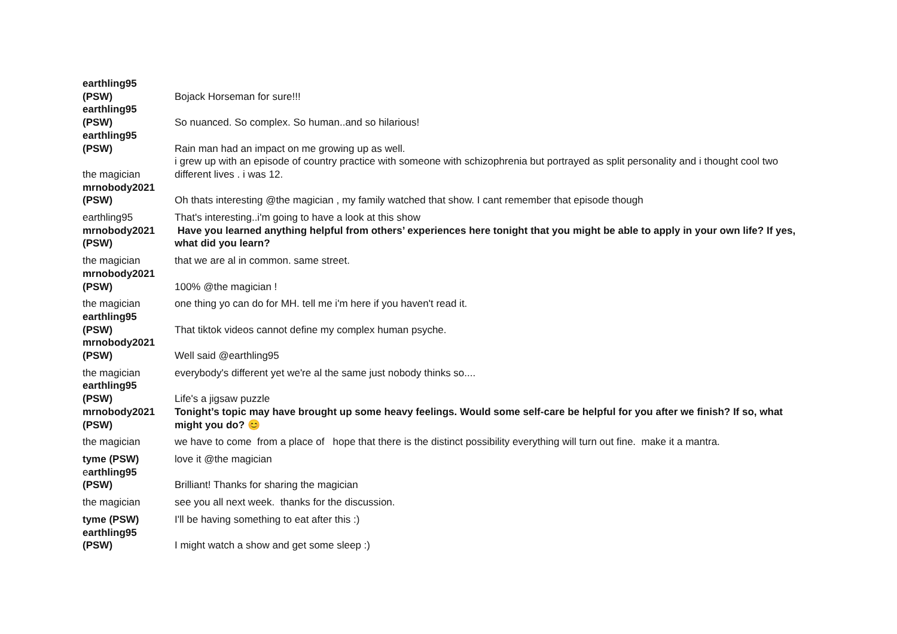| earthling95 (PSW) | Bojack Horseman for sure!!! |
| earthling95 (PSW) | So nuanced. So complex. So human..and so hilarious! |
| earthling95 (PSW) | Rain man had an impact on me growing up as well. |
| the magician | i grew up with an episode of country practice with someone with schizophrenia but portrayed as split personality and i thought cool two different lives . i was 12. |
| mrnobody2021 (PSW) | Oh thats interesting @the magician , my family watched that show. I cant remember that episode though |
| earthling95 | That's interesting..i'm going to have a look at this show |
| mrnobody2021 (PSW) | Have you learned anything helpful from others’ experiences here tonight that you might be able to apply in your own life? If yes, what did you learn? |
| the magician | that we are al in common. same street. |
| mrnobody2021 (PSW) | 100% @the magician ! |
| the magician | one thing yo can do for MH. tell me i'm here if you haven't read it. |
| earthling95 (PSW) | That tiktok videos cannot define my complex human psyche. |
| mrnobody2021 (PSW) | Well said @earthling95 |
| the magician | everybody's different yet we're al the same just nobody thinks so.... |
| earthling95 (PSW) | Life's a jigsaw puzzle |
| mrnobody2021 (PSW) | Tonight’s topic may have brought up some heavy feelings. Would some self-care be helpful for you after we finish? If so, what might you do? 😊 |
| the magician | we have to come from a place of hope that there is the distinct possibility everything will turn out fine. make it a mantra. |
| tyme (PSW) | love it @the magician |
| e arthling95 (PSW) | Brilliant! Thanks for sharing the magician |
| the magician | see you all next week. thanks for the discussion. |
| tyme (PSW) | I'll be having something to eat after this :) |
| earthling95 (PSW) | I might watch a show and get some sleep :) |